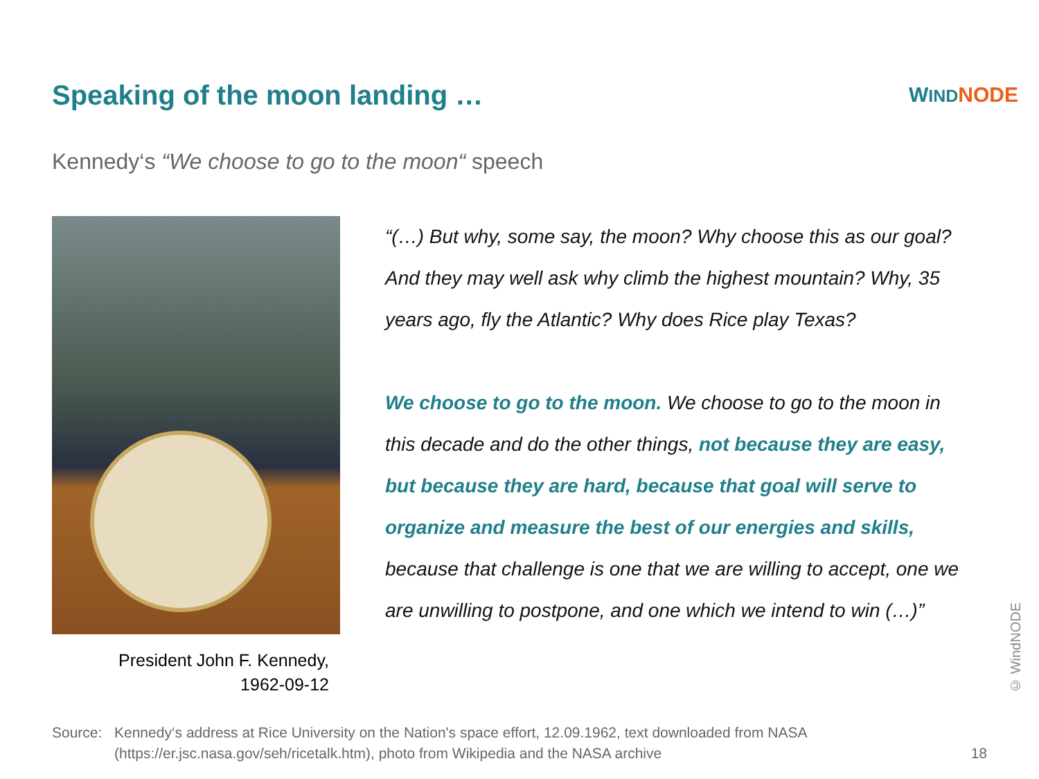Speaking of the moon landing …
WIND NODE
Kennedy‘s “We choose to go to the moon“ speech
President John F. Kennedy,
1962-09-12
“(…) But why, some say, the moon? Why choose this as our goal? And they may well ask why climb the highest mountain? Why, 35 years ago, fly the Atlantic? Why does Rice play Texas?
We choose to go to the moon. We choose to go to the moon in this decade and do the other things, not because they are easy, but because they are hard, because that goal will serve to organize and measure the best of our energies and skills, because that challenge is one that we are willing to accept, one we are unwilling to postpone, and one which we intend to win (…)”
© WindNODE
Source: Kennedy‘s address at Rice University on the Nation's space effort, 12.09.1962, text downloaded from NASA
(https://er.jsc.nasa.gov/seh/ricetalk.htm), photo from Wikipedia and the NASA archive
18